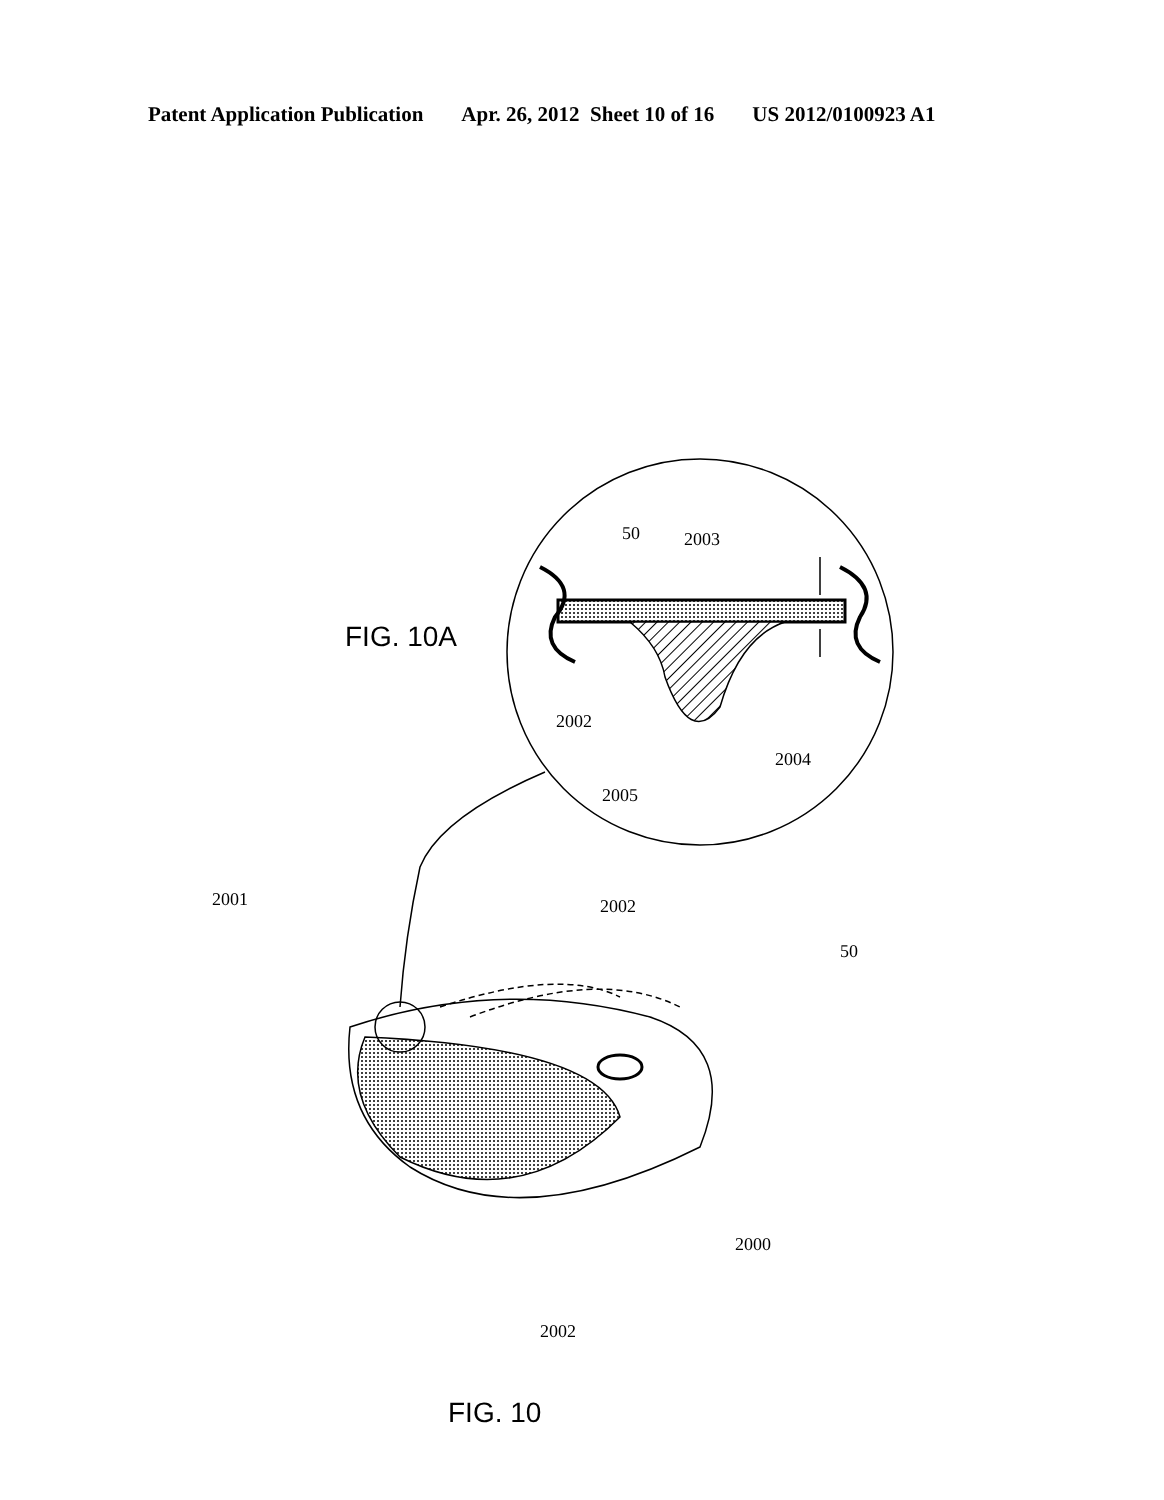Patent Application Publication Apr. 26, 2012 Sheet 10 of 16 US 2012/0100923 A1
FIG. 10A
50
2003
2002
2004
2005
2002
50
2001
2000
2002
FIG. 10